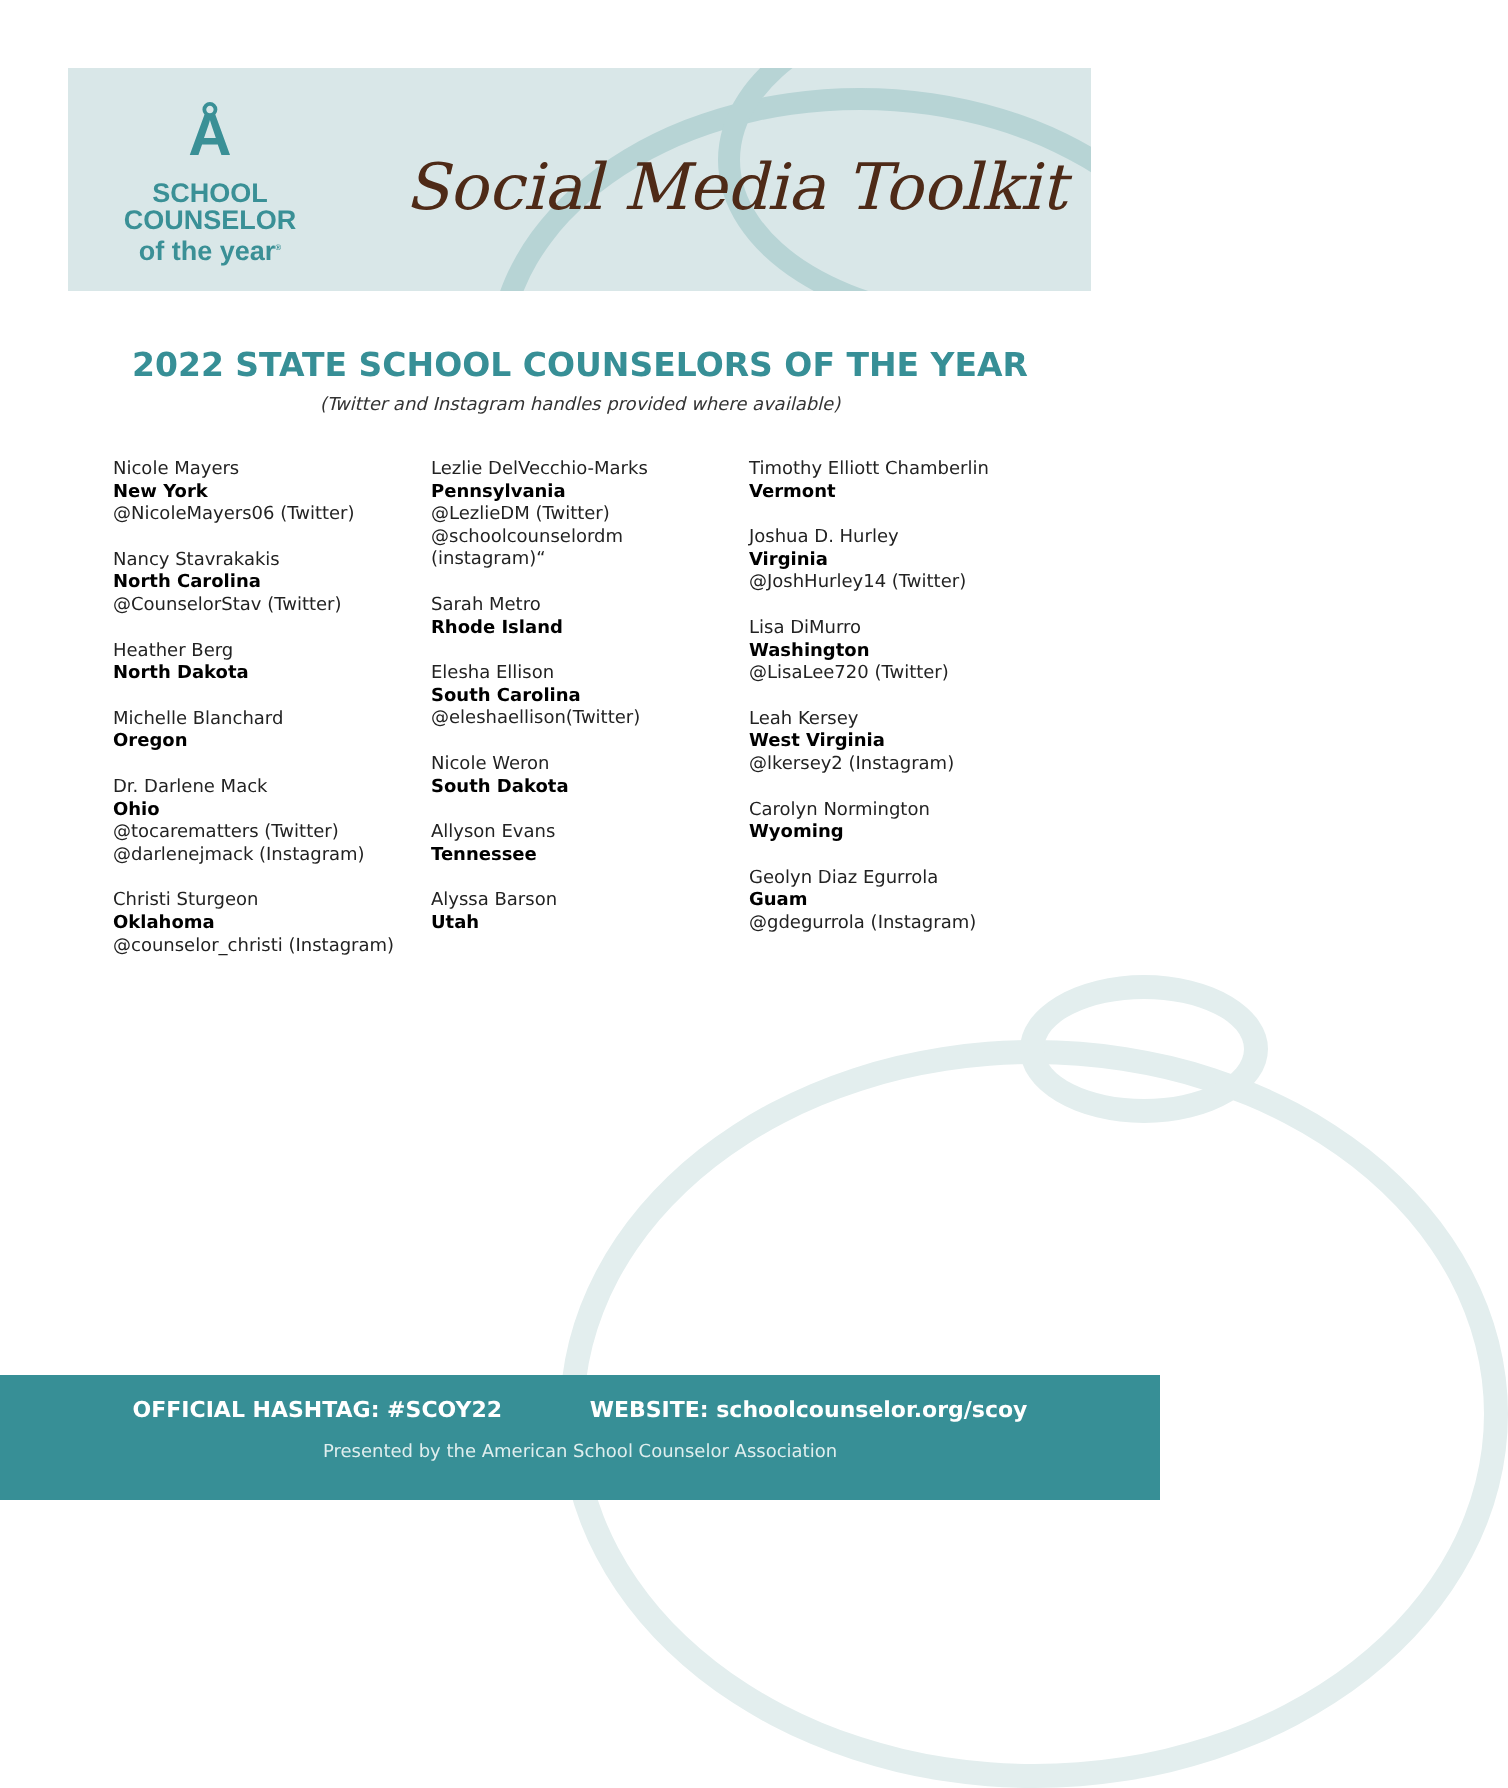Å
SCHOOL
COUNSELOR
of the year<sup>®</sup>
Social Media Toolkit
2022 STATE SCHOOL COUNSELORS OF THE YEAR
(Twitter and Instagram handles provided where available)
Nicole Mayers
New York
@NicoleMayers06 (Twitter)
Nancy Stavrakakis
North Carolina
@CounselorStav (Twitter)
Heather Berg
North Dakota
Michelle Blanchard
Oregon
Dr. Darlene Mack
Ohio
@tocarematters (Twitter)
@darlenejmack (Instagram)
Christi Sturgeon
Oklahoma
@counselor_christi (Instagram)
Lezlie DelVecchio-Marks
Pennsylvania
@LezlieDM (Twitter)
@schoolcounselordm
(instagram)“
Sarah Metro
Rhode Island
Elesha Ellison
South Carolina
@eleshaellison(Twitter)
Nicole Weron
South Dakota
Allyson Evans
Tennessee
Alyssa Barson
Utah
Timothy Elliott Chamberlin
Vermont
Joshua D. Hurley
Virginia
@JoshHurley14 (Twitter)
Lisa DiMurro
Washington
@LisaLee720 (Twitter)
Leah Kersey
West Virginia
@lkersey2 (Instagram)
Carolyn Normington
Wyoming
Geolyn Diaz Egurrola
Guam
@gdegurrola (Instagram)
OFFICIAL HASHTAG: #SCOY22 WEBSITE: schoolcounselor.org/scoy
Presented by the American School Counselor Association